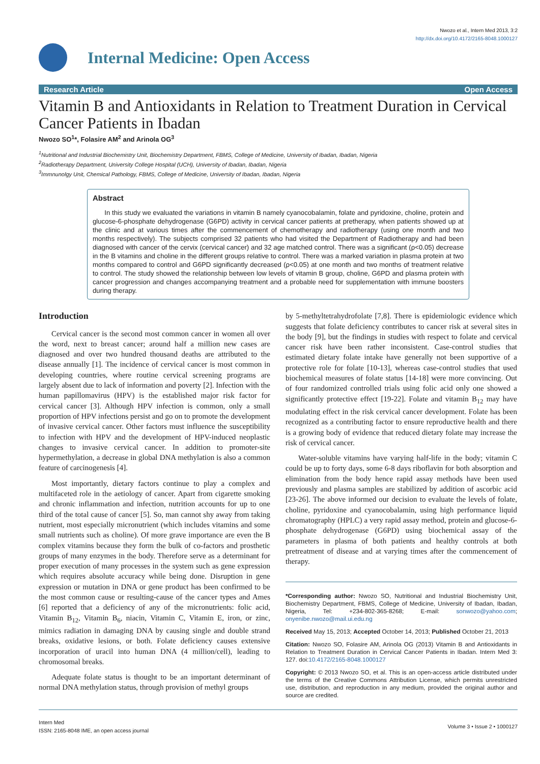Nwozo et al., Intern Med 2013, 3:2
http://dx.doi.org/10.4172/2165-8048.1000127
Internal Medicine: Open Access
Research Article Open Access
Vitamin B and Antioxidants in Relation to Treatment Duration in Cervical Cancer Patients in Ibadan
Nwozo SO<sup>1</sup>*, Folasire AM<sup>2</sup> and Arinola OG<sup>3</sup>
<sup>1</sup> Nutritional and Industrial Biochemistry Unit, Biochemistry Department, FBMS, College of Medicine, University of Ibadan, Ibadan, Nigeria
<sup>2</sup> Radiotherapy Department, University College Hospital (UCH), University of Ibadan, Ibadan, Nigeria
<sup>3</sup> Immnunolgy Unit, Chemical Pathology, FBMS, College of Medicine, University of Ibadan, Ibadan, Nigeria
Abstract
In this study we evaluated the variations in vitamin B namely cyanocobalamin, folate and pyridoxine, choline, protein and glucose-6-phosphate dehydrogenase (G6PD) activity in cervical cancer patients at pretherapy, when patients showed up at the clinic and at various times after the commencement of chemotherapy and radiotherapy (using one month and two months respectively). The subjects comprised 32 patients who had visited the Department of Radiotherapy and had been diagnosed with cancer of the cervix (cervical cancer) and 32 age matched control. There was a significant (ρ<0.05) decrease in the B vitamins and choline in the different groups relative to control. There was a marked variation in plasma protein at two months compared to control and G6PD significantly decreased (ρ<0.05) at one month and two months of treatment relative to control. The study showed the relationship between low levels of vitamin B group, choline, G6PD and plasma protein with cancer progression and changes accompanying treatment and a probable need for supplementation with immune boosters during therapy.
Introduction
Cervical cancer is the second most common cancer in women all over the word, next to breast cancer; around half a million new cases are diagnosed and over two hundred thousand deaths are attributed to the disease annually [1]. The incidence of cervical cancer is most common in developing countries, where routine cervical screening programs are largely absent due to lack of information and poverty [2]. Infection with the human papillomavirus (HPV) is the established major risk factor for cervical cancer [3]. Although HPV infection is common, only a small proportion of HPV infections persist and go on to promote the development of invasive cervical cancer. Other factors must influence the susceptibility to infection with HPV and the development of HPV-induced neoplastic changes to invasive cervical cancer. In addition to promoter-site hypermethylation, a decrease in global DNA methylation is also a common feature of carcinogenesis [4].
Most importantly, dietary factors continue to play a complex and multifaceted role in the aetiology of cancer. Apart from cigarette smoking and chronic inflammation and infection, nutrition accounts for up to one third of the total cause of cancer [5]. So, man cannot shy away from taking nutrient, most especially micronutrient (which includes vitamins and some small nutrients such as choline). Of more grave importance are even the B complex vitamins because they form the bulk of co-factors and prosthetic groups of many enzymes in the body. Therefore serve as a determinant for proper execution of many processes in the system such as gene expression which requires absolute accuracy while being done. Disruption in gene expression or mutation in DNA or gene product has been confirmed to be the most common cause or resulting-cause of the cancer types and Ames [6] reported that a deficiency of any of the micronutrients: folic acid, Vitamin B<sub>12</sub>, Vitamin B<sub>6</sub>, niacin, Vitamin C, Vitamin E, iron, or zinc, mimics radiation in damaging DNA by causing single and double strand breaks, oxidative lesions, or both. Folate deficiency causes extensive incorporation of uracil into human DNA (4 million/cell), leading to chromosomal breaks.
Adequate folate status is thought to be an important determinant of normal DNA methylation status, through provision of methyl groups
by 5-methyltetrahydrofolate [7,8]. There is epidemiologic evidence which suggests that folate deficiency contributes to cancer risk at several sites in the body [9], but the findings in studies with respect to folate and cervical cancer risk have been rather inconsistent. Case-control studies that estimated dietary folate intake have generally not been supportive of a protective role for folate [10-13], whereas case-control studies that used biochemical measures of folate status [14-18] were more convincing. Out of four randomized controlled trials using folic acid only one showed a significantly protective effect [19-22]. Folate and vitamin B<sub>12</sub> may have modulating effect in the risk cervical cancer development. Folate has been recognized as a contributing factor to ensure reproductive health and there is a growing body of evidence that reduced dietary folate may increase the risk of cervical cancer.
Water-soluble vitamins have varying half-life in the body; vitamin C could be up to forty days, some 6-8 days riboflavin for both absorption and elimination from the body hence rapid assay methods have been used previously and plasma samples are stabilized by addition of ascorbic acid [23-26]. The above informed our decision to evaluate the levels of folate, choline, pyridoxine and cyanocobalamin, using high performance liquid chromatography (HPLC) a very rapid assay method, protein and glucose-6-phosphate dehydrogenase (G6PD) using biochemical assay of the parameters in plasma of both patients and healthy controls at both pretreatment of disease and at varying times after the commencement of therapy.
*Corresponding author: Nwozo SO, Nutritional and Industrial Biochemistry Unit, Biochemistry Department, FBMS, College of Medicine, University of Ibadan, Ibadan, Nigeria, Tel: +234-802-365-8268; E-mail: sonwozo@yahoo.com; onyenibe.nwozo@mail.ui.edu.ng
Received May 15, 2013; Accepted October 14, 2013; Published October 21, 2013
Citation: Nwozo SO, Folasire AM, Arinola OG (2013) Vitamin B and Antioxidants in Relation to Treatment Duration in Cervical Cancer Patients in Ibadan. Intern Med 3: 127. doi:10.4172/2165-8048.1000127
Copyright: © 2013 Nwozo SO, et al. This is an open-access article distributed under the terms of the Creative Commons Attribution License, which permits unrestricted use, distribution, and reproduction in any medium, provided the original author and source are credited.
Intern Med
ISSN: 2165-8048 IME, an open access journal
Volume 3 • Issue 2 • 1000127